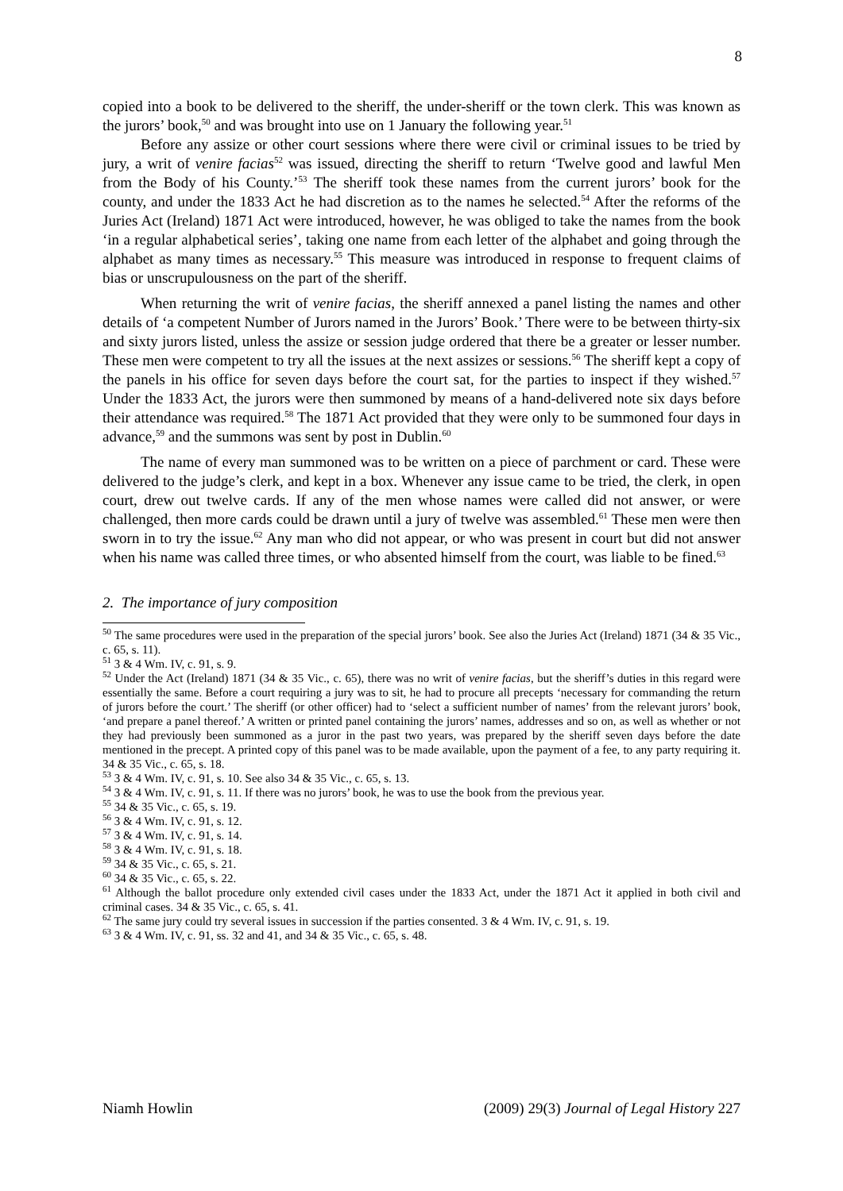8
copied into a book to be delivered to the sheriff, the under-sheriff or the town clerk. This was known as the jurors’ book,<sup>50</sup> and was brought into use on 1 January the following year.<sup>51</sup>
Before any assize or other court sessions where there were civil or criminal issues to be tried by jury, a writ of venire facias<sup>52</sup> was issued, directing the sheriff to return ‘Twelve good and lawful Men from the Body of his County.’<sup>53</sup> The sheriff took these names from the current jurors’ book for the county, and under the 1833 Act he had discretion as to the names he selected.<sup>54</sup> After the reforms of the Juries Act (Ireland) 1871 Act were introduced, however, he was obliged to take the names from the book ‘in a regular alphabetical series’, taking one name from each letter of the alphabet and going through the alphabet as many times as necessary.<sup>55</sup> This measure was introduced in response to frequent claims of bias or unscrupulousness on the part of the sheriff.
When returning the writ of venire facias, the sheriff annexed a panel listing the names and other details of ‘a competent Number of Jurors named in the Jurors’ Book.’ There were to be between thirty-six and sixty jurors listed, unless the assize or session judge ordered that there be a greater or lesser number. These men were competent to try all the issues at the next assizes or sessions.<sup>56</sup> The sheriff kept a copy of the panels in his office for seven days before the court sat, for the parties to inspect if they wished.<sup>57</sup> Under the 1833 Act, the jurors were then summoned by means of a hand-delivered note six days before their attendance was required.<sup>58</sup> The 1871 Act provided that they were only to be summoned four days in advance,<sup>59</sup> and the summons was sent by post in Dublin.<sup>60</sup>
The name of every man summoned was to be written on a piece of parchment or card. These were delivered to the judge’s clerk, and kept in a box. Whenever any issue came to be tried, the clerk, in open court, drew out twelve cards. If any of the men whose names were called did not answer, or were challenged, then more cards could be drawn until a jury of twelve was assembled.<sup>61</sup> These men were then sworn in to try the issue.<sup>62</sup> Any man who did not appear, or who was present in court but did not answer when his name was called three times, or who absented himself from the court, was liable to be fined.<sup>63</sup>
2. The importance of jury composition
<sup>50</sup> The same procedures were used in the preparation of the special jurors’ book. See also the Juries Act (Ireland) 1871 (34 & 35 Vic., c. 65, s. 11).
<sup>51</sup> 3 & 4 Wm. IV, c. 91, s. 9.
<sup>52</sup> Under the Act (Ireland) 1871 (34 & 35 Vic., c. 65), there was no writ of venire facias, but the sheriff’s duties in this regard were essentially the same. Before a court requiring a jury was to sit, he had to procure all precepts ‘necessary for commanding the return of jurors before the court.’ The sheriff (or other officer) had to ‘select a sufficient number of names’ from the relevant jurors’ book, ‘and prepare a panel thereof.’ A written or printed panel containing the jurors’ names, addresses and so on, as well as whether or not they had previously been summoned as a juror in the past two years, was prepared by the sheriff seven days before the date mentioned in the precept. A printed copy of this panel was to be made available, upon the payment of a fee, to any party requiring it. 34 & 35 Vic., c. 65, s. 18.
<sup>53</sup> 3 & 4 Wm. IV, c. 91, s. 10. See also 34 & 35 Vic., c. 65, s. 13.
<sup>54</sup> 3 & 4 Wm. IV, c. 91, s. 11. If there was no jurors’ book, he was to use the book from the previous year.
<sup>55</sup> 34 & 35 Vic., c. 65, s. 19.
<sup>56</sup> 3 & 4 Wm. IV, c. 91, s. 12.
<sup>57</sup> 3 & 4 Wm. IV, c. 91, s. 14.
<sup>58</sup> 3 & 4 Wm. IV, c. 91, s. 18.
<sup>59</sup> 34 & 35 Vic., c. 65, s. 21.
<sup>60</sup> 34 & 35 Vic., c. 65, s. 22.
<sup>61</sup> Although the ballot procedure only extended civil cases under the 1833 Act, under the 1871 Act it applied in both civil and criminal cases. 34 & 35 Vic., c. 65, s. 41.
<sup>62</sup> The same jury could try several issues in succession if the parties consented. 3 & 4 Wm. IV, c. 91, s. 19.
<sup>63</sup> 3 & 4 Wm. IV, c. 91, ss. 32 and 41, and 34 & 35 Vic., c. 65, s. 48.
Niamh Howlin (2009) 29(3) Journal of Legal History 227